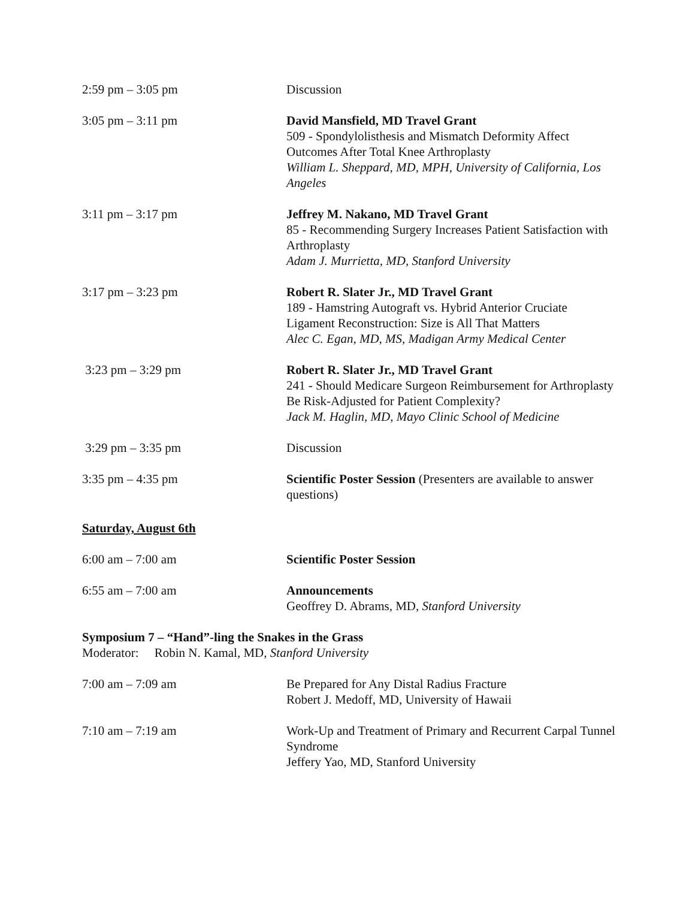2:59 pm – 3:05 pm Discussion
3:05 pm – 3:11 pm David Mansfield, MD Travel Grant
509 - Spondylolisthesis and Mismatch Deformity Affect Outcomes After Total Knee Arthroplasty
William L. Sheppard, MD, MPH, University of California, Los Angeles
3:11 pm – 3:17 pm Jeffrey M. Nakano, MD Travel Grant
85 - Recommending Surgery Increases Patient Satisfaction with Arthroplasty
Adam J. Murrietta, MD, Stanford University
3:17 pm – 3:23 pm Robert R. Slater Jr., MD Travel Grant
189 - Hamstring Autograft vs. Hybrid Anterior Cruciate Ligament Reconstruction: Size is All That Matters
Alec C. Egan, MD, MS, Madigan Army Medical Center
3:23 pm – 3:29 pm Robert R. Slater Jr., MD Travel Grant
241 - Should Medicare Surgeon Reimbursement for Arthroplasty Be Risk-Adjusted for Patient Complexity?
Jack M. Haglin, MD, Mayo Clinic School of Medicine
3:29 pm – 3:35 pm Discussion
3:35 pm – 4:35 pm Scientific Poster Session (Presenters are available to answer questions)
Saturday, August 6th
6:00 am – 7:00 am Scientific Poster Session
6:55 am – 7:00 am Announcements
Geoffrey D. Abrams, MD, Stanford University
Symposium 7 – “Hand”-ling the Snakes in the Grass
Moderator: Robin N. Kamal, MD, Stanford University
7:00 am – 7:09 am Be Prepared for Any Distal Radius Fracture
Robert J. Medoff, MD, University of Hawaii
7:10 am – 7:19 am Work-Up and Treatment of Primary and Recurrent Carpal Tunnel Syndrome
Jeffery Yao, MD, Stanford University